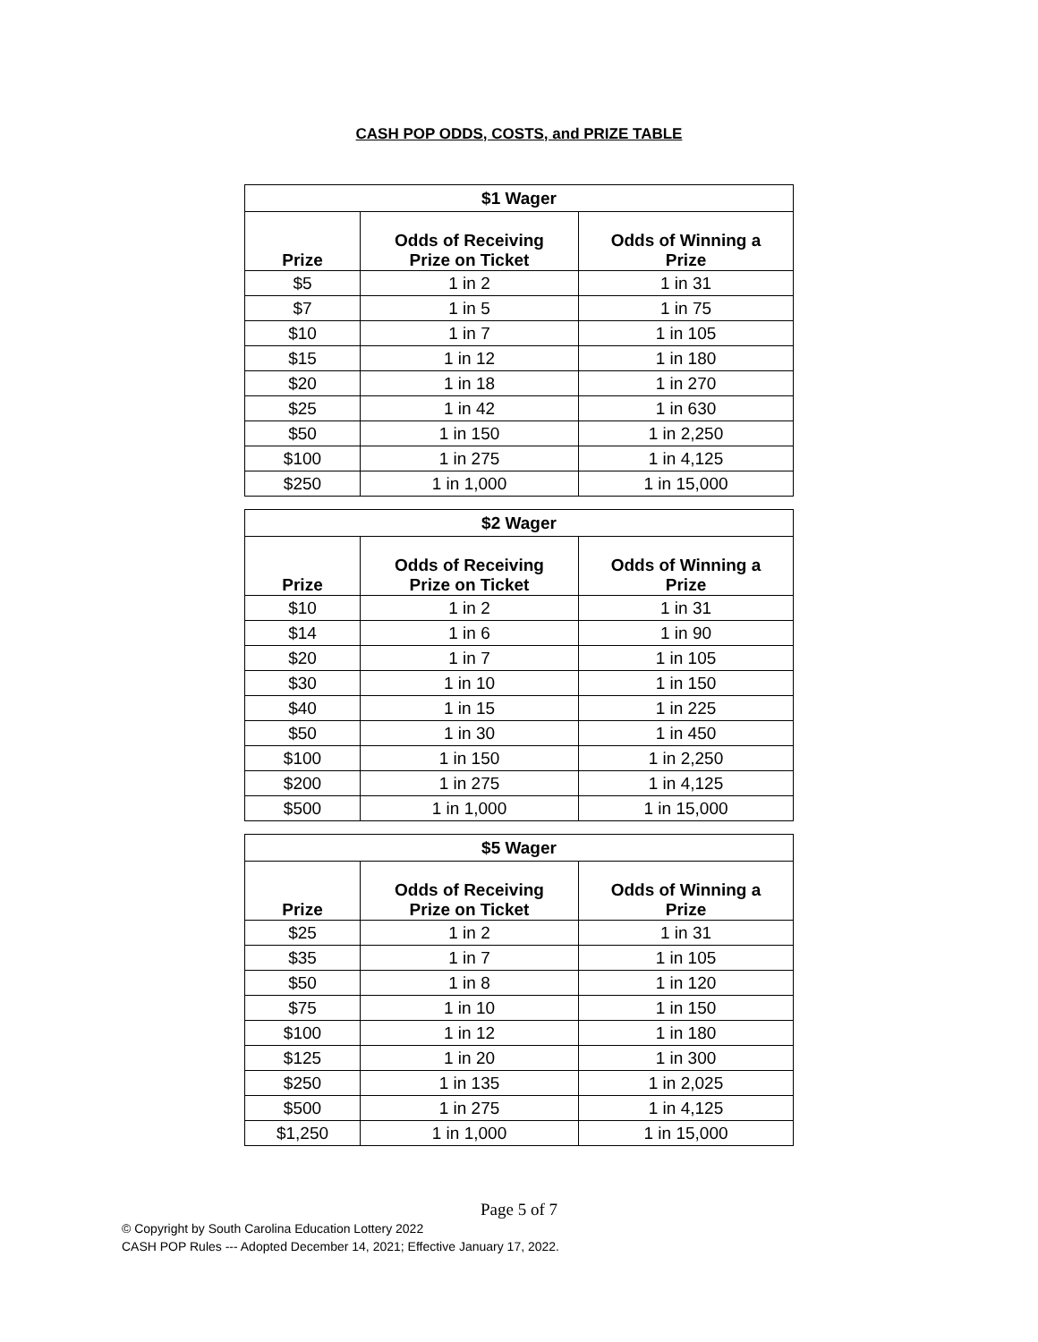CASH POP ODDS, COSTS, and PRIZE TABLE
| $1 Wager | | |
| --- | --- | --- |
| Prize | Odds of Receiving Prize on Ticket | Odds of Winning a Prize |
| $5 | 1 in 2 | 1 in 31 |
| $7 | 1 in 5 | 1 in 75 |
| $10 | 1 in 7 | 1 in 105 |
| $15 | 1 in 12 | 1 in 180 |
| $20 | 1 in 18 | 1 in 270 |
| $25 | 1 in 42 | 1 in 630 |
| $50 | 1 in 150 | 1 in 2,250 |
| $100 | 1 in 275 | 1 in 4,125 |
| $250 | 1 in 1,000 | 1 in 15,000 |
| $2 Wager | | |
| --- | --- | --- |
| Prize | Odds of Receiving Prize on Ticket | Odds of Winning a Prize |
| $10 | 1 in 2 | 1 in 31 |
| $14 | 1 in 6 | 1 in 90 |
| $20 | 1 in 7 | 1 in 105 |
| $30 | 1 in 10 | 1 in 150 |
| $40 | 1 in 15 | 1 in 225 |
| $50 | 1 in 30 | 1 in 450 |
| $100 | 1 in 150 | 1 in 2,250 |
| $200 | 1 in 275 | 1 in 4,125 |
| $500 | 1 in 1,000 | 1 in 15,000 |
| $5 Wager | | |
| --- | --- | --- |
| Prize | Odds of Receiving Prize on Ticket | Odds of Winning a Prize |
| $25 | 1 in 2 | 1 in 31 |
| $35 | 1 in 7 | 1 in 105 |
| $50 | 1 in 8 | 1 in 120 |
| $75 | 1 in 10 | 1 in 150 |
| $100 | 1 in 12 | 1 in 180 |
| $125 | 1 in 20 | 1 in 300 |
| $250 | 1 in 135 | 1 in 2,025 |
| $500 | 1 in 275 | 1 in 4,125 |
| $1,250 | 1 in 1,000 | 1 in 15,000 |
Page 5 of 7
© Copyright by South Carolina Education Lottery 2022
CASH POP Rules --- Adopted December 14, 2021; Effective January 17, 2022.